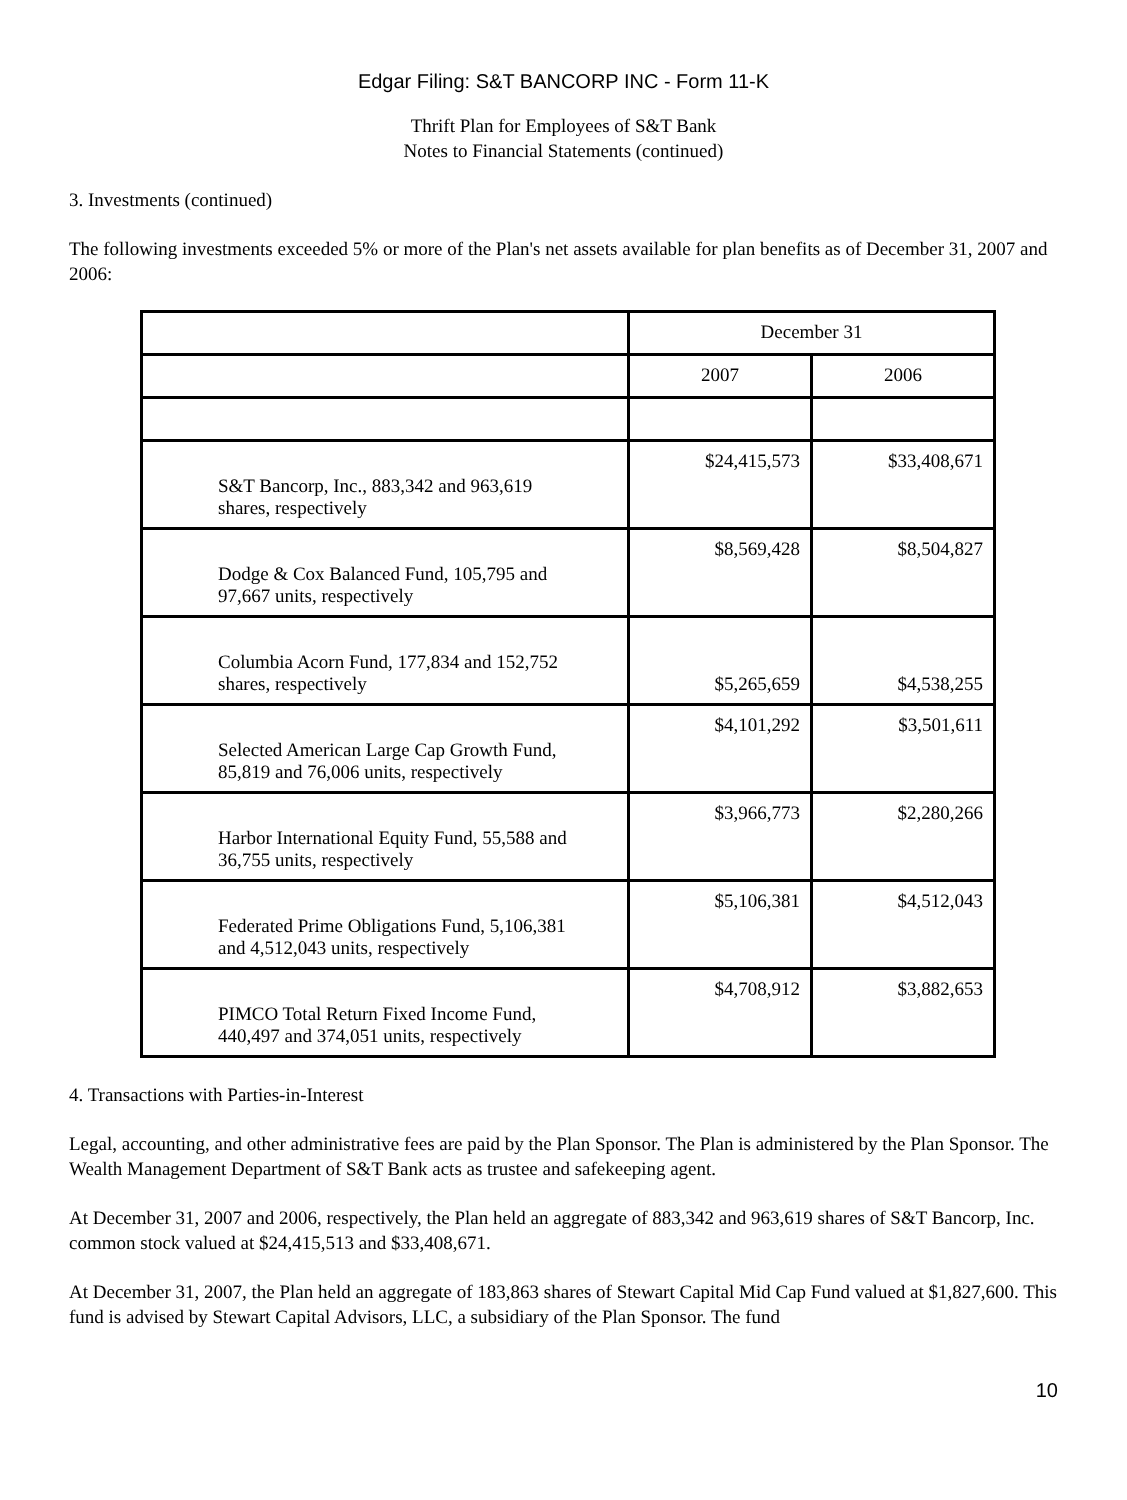Edgar Filing: S&T BANCORP INC - Form 11-K
Thrift Plan for Employees of S&T Bank
Notes to Financial Statements (continued)
3. Investments (continued)
The following investments exceeded 5% or more of the Plan's net assets available for plan benefits as of December 31, 2007 and 2006:
| | December 31 | |
| | 2007 | 2006 |
| S&T Bancorp, Inc., 883,342 and 963,619 shares, respectively | $24,415,573 | $33,408,671 |
| Dodge & Cox Balanced Fund, 105,795 and 97,667 units, respectively | $8,569,428 | $8,504,827 |
| Columbia Acorn Fund, 177,834 and 152,752 shares, respectively | $5,265,659 | $4,538,255 |
| Selected American Large Cap Growth Fund, 85,819 and 76,006 units, respectively | $4,101,292 | $3,501,611 |
| Harbor International Equity Fund, 55,588 and 36,755 units, respectively | $3,966,773 | $2,280,266 |
| Federated Prime Obligations Fund, 5,106,381 and 4,512,043 units, respectively | $5,106,381 | $4,512,043 |
| PIMCO Total Return Fixed Income Fund, 440,497 and 374,051 units, respectively | $4,708,912 | $3,882,653 |
4. Transactions with Parties-in-Interest
Legal, accounting, and other administrative fees are paid by the Plan Sponsor. The Plan is administered by the Plan Sponsor. The Wealth Management Department of S&T Bank acts as trustee and safekeeping agent.
At December 31, 2007 and 2006, respectively, the Plan held an aggregate of 883,342 and 963,619 shares of S&T Bancorp, Inc. common stock valued at $24,415,513 and $33,408,671.
At December 31, 2007, the Plan held an aggregate of 183,863 shares of Stewart Capital Mid Cap Fund valued at $1,827,600. This fund is advised by Stewart Capital Advisors, LLC, a subsidiary of the Plan Sponsor. The fund
10